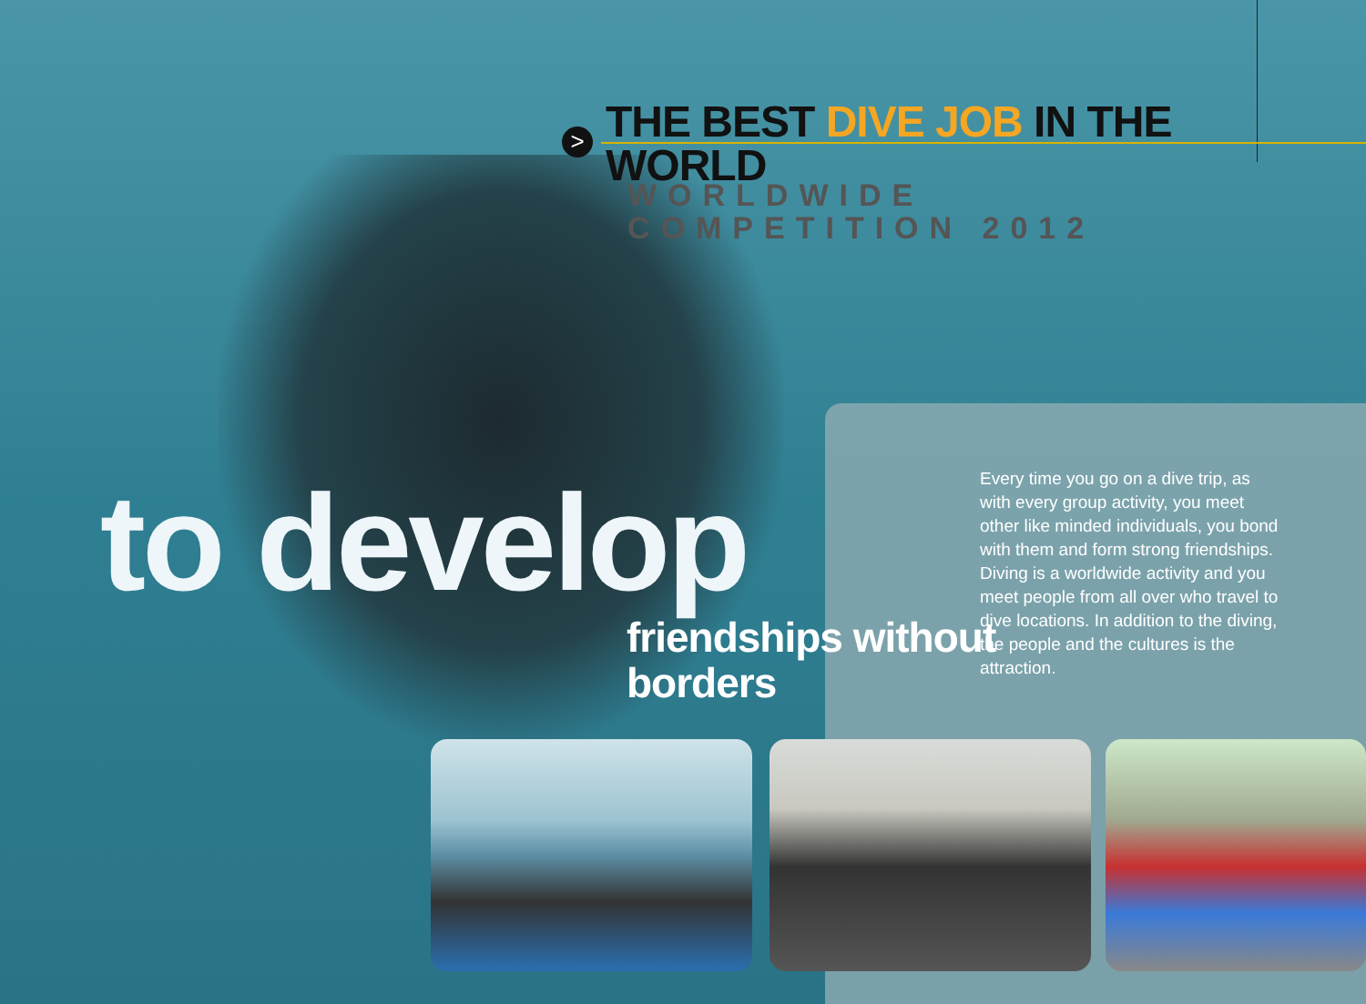>
THE BEST DIVE JOB IN THE WORLD
WORLDWIDE COMPETITION 2012
to develop
friendships without
borders
Every time you go on a dive trip, as with every group activity, you meet other like minded individuals, you bond with them and form strong friendships. Diving is a worldwide activity and you meet people from all over who travel to dive locations. In addition to the diving, the people and the cultures is the attraction.